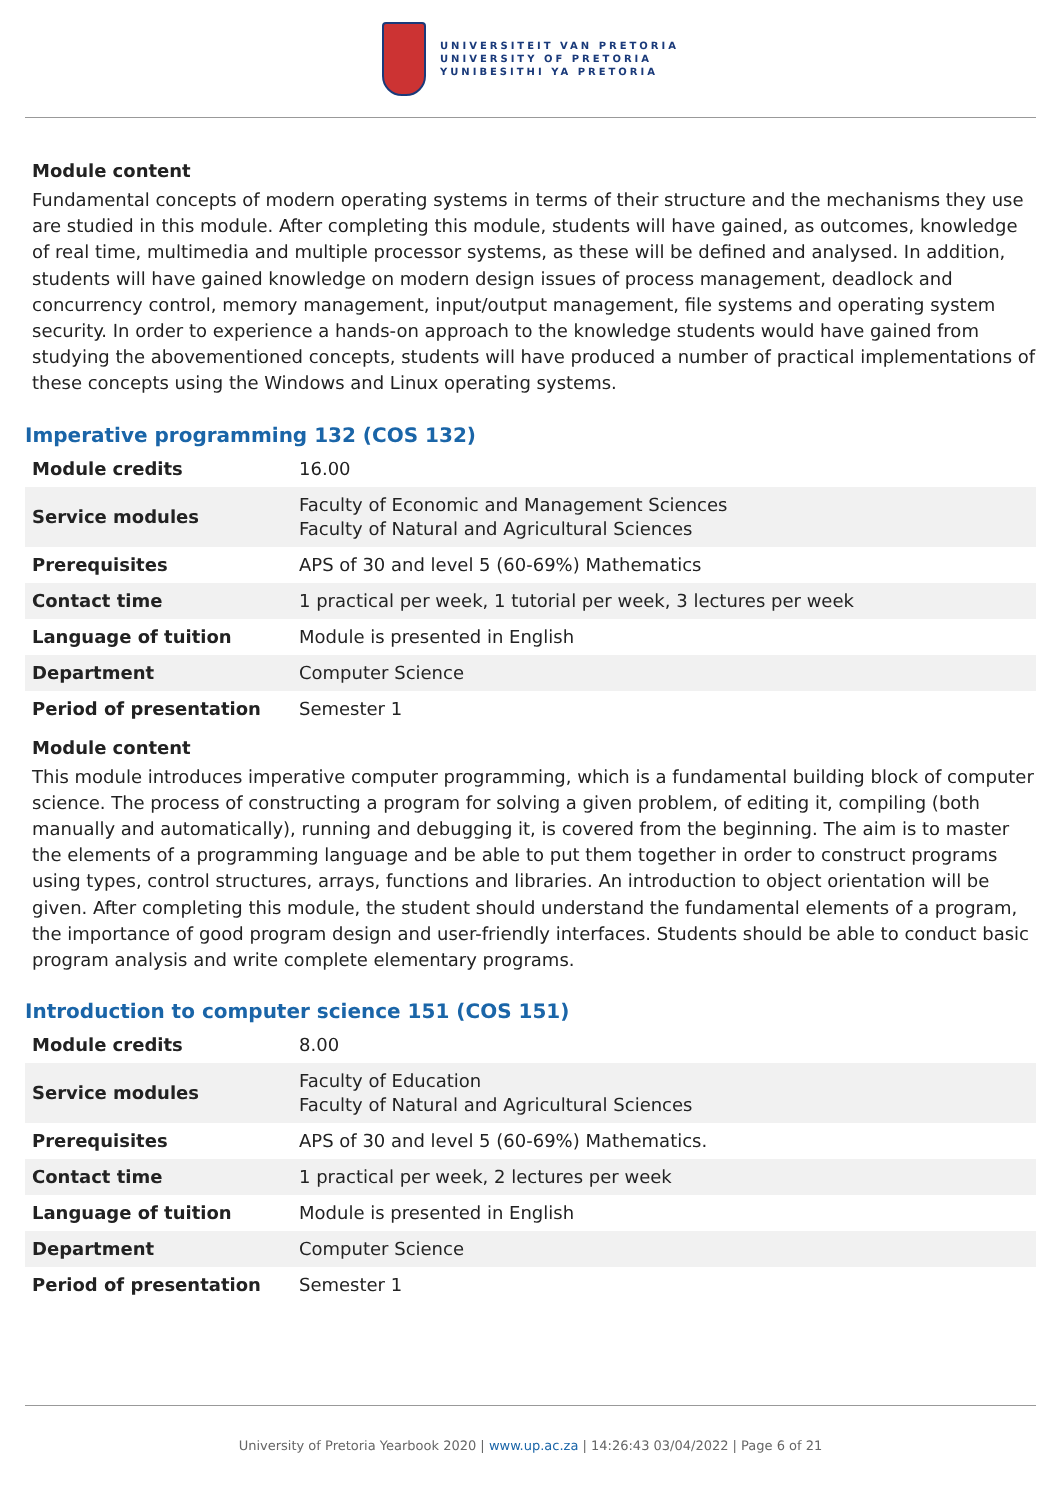UNIVERSITEIT VAN PRETORIA
UNIVERSITY OF PRETORIA
YUNIBESITHI YA PRETORIA
Module content
Fundamental concepts of modern operating systems in terms of their structure and the mechanisms they use are studied in this module. After completing this module, students will have gained, as outcomes, knowledge of real time, multimedia and multiple processor systems, as these will be defined and analysed. In addition, students will have gained knowledge on modern design issues of process management, deadlock and concurrency control, memory management, input/output management, file systems and operating system security. In order to experience a hands-on approach to the knowledge students would have gained from studying the abovementioned concepts, students will have produced a number of practical implementations of these concepts using the Windows and Linux operating systems.
Imperative programming 132 (COS 132)
| Module credits | 16.00 |
| Service modules | Faculty of Economic and Management Sciences Faculty of Natural and Agricultural Sciences |
| Prerequisites | APS of 30 and level 5 (60-69%) Mathematics |
| Contact time | 1 practical per week, 1 tutorial per week, 3 lectures per week |
| Language of tuition | Module is presented in English |
| Department | Computer Science |
| Period of presentation | Semester 1 |
Module content
This module introduces imperative computer programming, which is a fundamental building block of computer science. The process of constructing a program for solving a given problem, of editing it, compiling (both manually and automatically), running and debugging it, is covered from the beginning. The aim is to master the elements of a programming language and be able to put them together in order to construct programs using types, control structures, arrays, functions and libraries. An introduction to object orientation will be given. After completing this module, the student should understand the fundamental elements of a program, the importance of good program design and user-friendly interfaces. Students should be able to conduct basic program analysis and write complete elementary programs.
Introduction to computer science 151 (COS 151)
| Module credits | 8.00 |
| Service modules | Faculty of Education Faculty of Natural and Agricultural Sciences |
| Prerequisites | APS of 30 and level 5 (60-69%) Mathematics. |
| Contact time | 1 practical per week, 2 lectures per week |
| Language of tuition | Module is presented in English |
| Department | Computer Science |
| Period of presentation | Semester 1 |
University of Pretoria Yearbook 2020 | www.up.ac.za | 14:26:43 03/04/2022 | Page 6 of 21